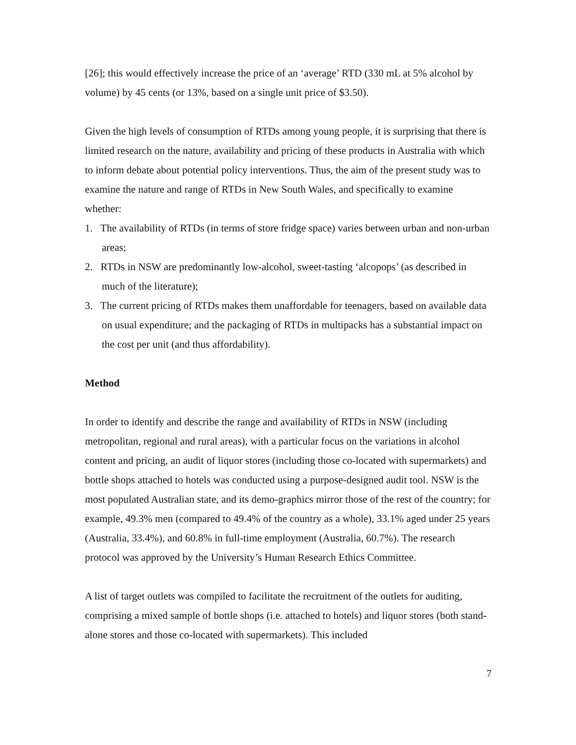[26]; this would effectively increase the price of an ‘average’ RTD (330 mL at 5% alcohol by volume) by 45 cents (or 13%, based on a single unit price of $3.50).
Given the high levels of consumption of RTDs among young people, it is surprising that there is limited research on the nature, availability and pricing of these products in Australia with which to inform debate about potential policy interventions. Thus, the aim of the present study was to examine the nature and range of RTDs in New South Wales, and specifically to examine whether:
1. The availability of RTDs (in terms of store fridge space) varies between urban and non-urban areas;
2. RTDs in NSW are predominantly low-alcohol, sweet-tasting ‘alcopops’ (as described in much of the literature);
3. The current pricing of RTDs makes them unaffordable for teenagers, based on available data on usual expenditure; and the packaging of RTDs in multipacks has a substantial impact on the cost per unit (and thus affordability).
Method
In order to identify and describe the range and availability of RTDs in NSW (including metropolitan, regional and rural areas), with a particular focus on the variations in alcohol content and pricing, an audit of liquor stores (including those co-located with supermarkets) and bottle shops attached to hotels was conducted using a purpose-designed audit tool. NSW is the most populated Australian state, and its demo-graphics mirror those of the rest of the country; for example, 49.3% men (compared to 49.4% of the country as a whole), 33.1% aged under 25 years (Australia, 33.4%), and 60.8% in full-time employment (Australia, 60.7%). The research protocol was approved by the University’s Human Research Ethics Committee.
A list of target outlets was compiled to facilitate the recruitment of the outlets for auditing, comprising a mixed sample of bottle shops (i.e. attached to hotels) and liquor stores (both stand-alone stores and those co-located with supermarkets). This included
7